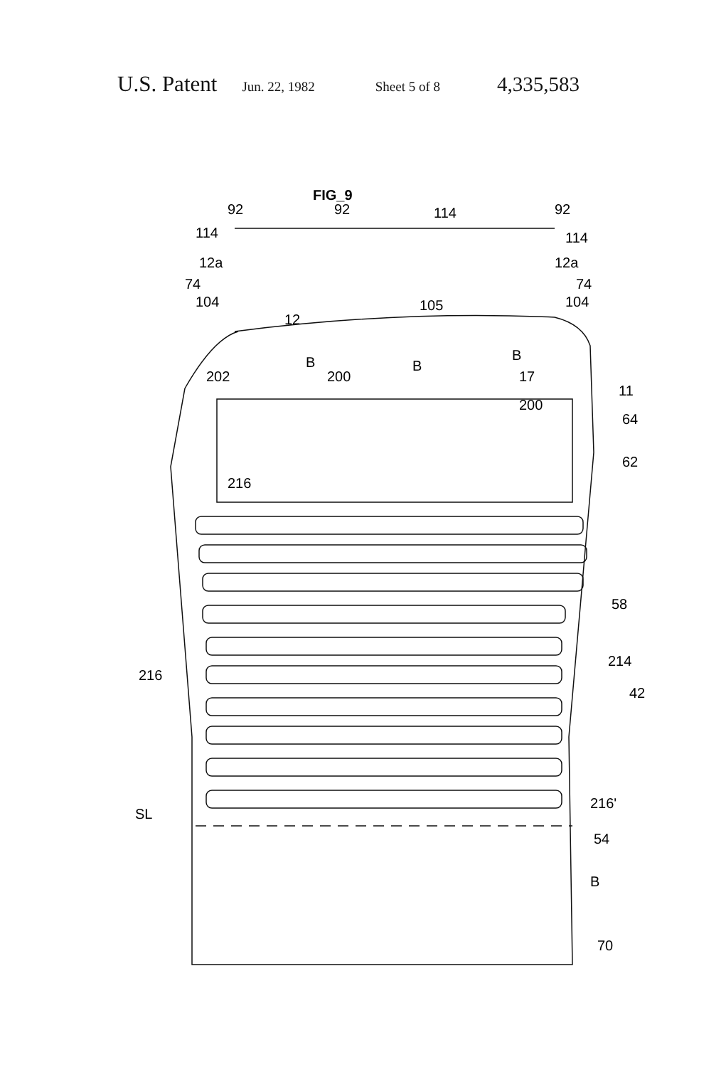U.S. Patent Jun. 22, 1982 Sheet 5 of 8 4,335,583
FIG_9
12
92
92
114
92
114
114
12a
12a
74
74
104
104
105
202
200
200
17
11
64
62
216
58
216
214
42
216'
SL
54
B
70
B
B
B